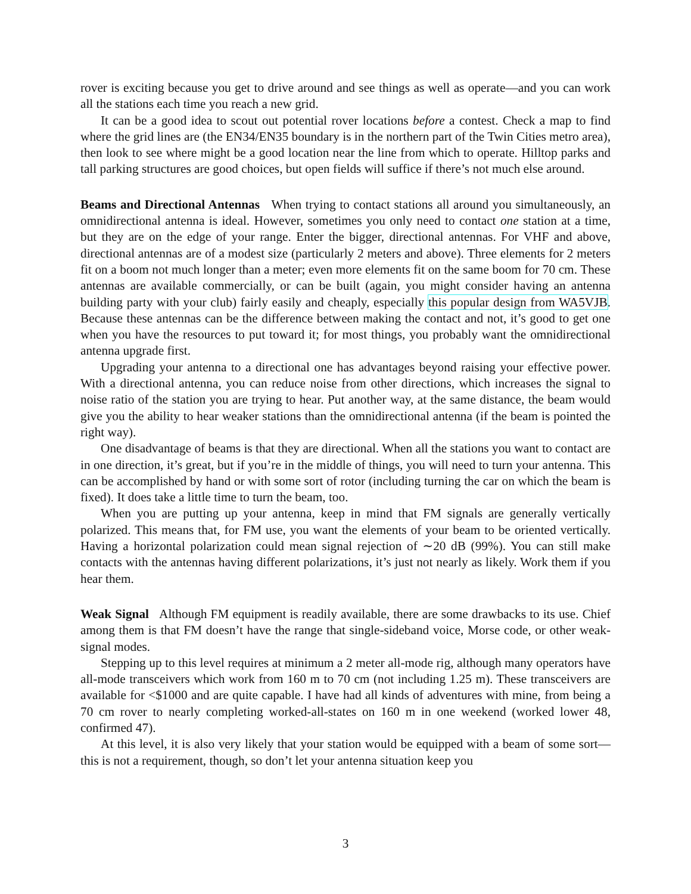rover is exciting because you get to drive around and see things as well as operate—and you can work all the stations each time you reach a new grid.
It can be a good idea to scout out potential rover locations before a contest. Check a map to find where the grid lines are (the EN34/EN35 boundary is in the northern part of the Twin Cities metro area), then look to see where might be a good location near the line from which to operate. Hilltop parks and tall parking structures are good choices, but open fields will suffice if there’s not much else around.
Beams and Directional Antennas When trying to contact stations all around you simultaneously, an omnidirectional antenna is ideal. However, sometimes you only need to contact one station at a time, but they are on the edge of your range. Enter the bigger, directional antennas. For VHF and above, directional antennas are of a modest size (particularly 2 meters and above). Three elements for 2 meters fit on a boom not much longer than a meter; even more elements fit on the same boom for 70 cm. These antennas are available commercially, or can be built (again, you might consider having an antenna building party with your club) fairly easily and cheaply, especially this popular design from WA5VJB. Because these antennas can be the difference between making the contact and not, it’s good to get one when you have the resources to put toward it; for most things, you probably want the omnidirectional antenna upgrade first.
Upgrading your antenna to a directional one has advantages beyond raising your effective power. With a directional antenna, you can reduce noise from other directions, which increases the signal to noise ratio of the station you are trying to hear. Put another way, at the same distance, the beam would give you the ability to hear weaker stations than the omnidirectional antenna (if the beam is pointed the right way).
One disadvantage of beams is that they are directional. When all the stations you want to contact are in one direction, it’s great, but if you’re in the middle of things, you will need to turn your antenna. This can be accomplished by hand or with some sort of rotor (including turning the car on which the beam is fixed). It does take a little time to turn the beam, too.
When you are putting up your antenna, keep in mind that FM signals are generally vertically polarized. This means that, for FM use, you want the elements of your beam to be oriented vertically. Having a horizontal polarization could mean signal rejection of ∼20 dB (99%). You can still make contacts with the antennas having different polarizations, it’s just not nearly as likely. Work them if you hear them.
Weak Signal Although FM equipment is readily available, there are some drawbacks to its use. Chief among them is that FM doesn’t have the range that single-sideband voice, Morse code, or other weak-signal modes.
Stepping up to this level requires at minimum a 2 meter all-mode rig, although many operators have all-mode transceivers which work from 160 m to 70 cm (not including 1.25 m). These transceivers are available for <$1000 and are quite capable. I have had all kinds of adventures with mine, from being a 70 cm rover to nearly completing worked-all-states on 160 m in one weekend (worked lower 48, confirmed 47).
At this level, it is also very likely that your station would be equipped with a beam of some sort—this is not a requirement, though, so don’t let your antenna situation keep you
3